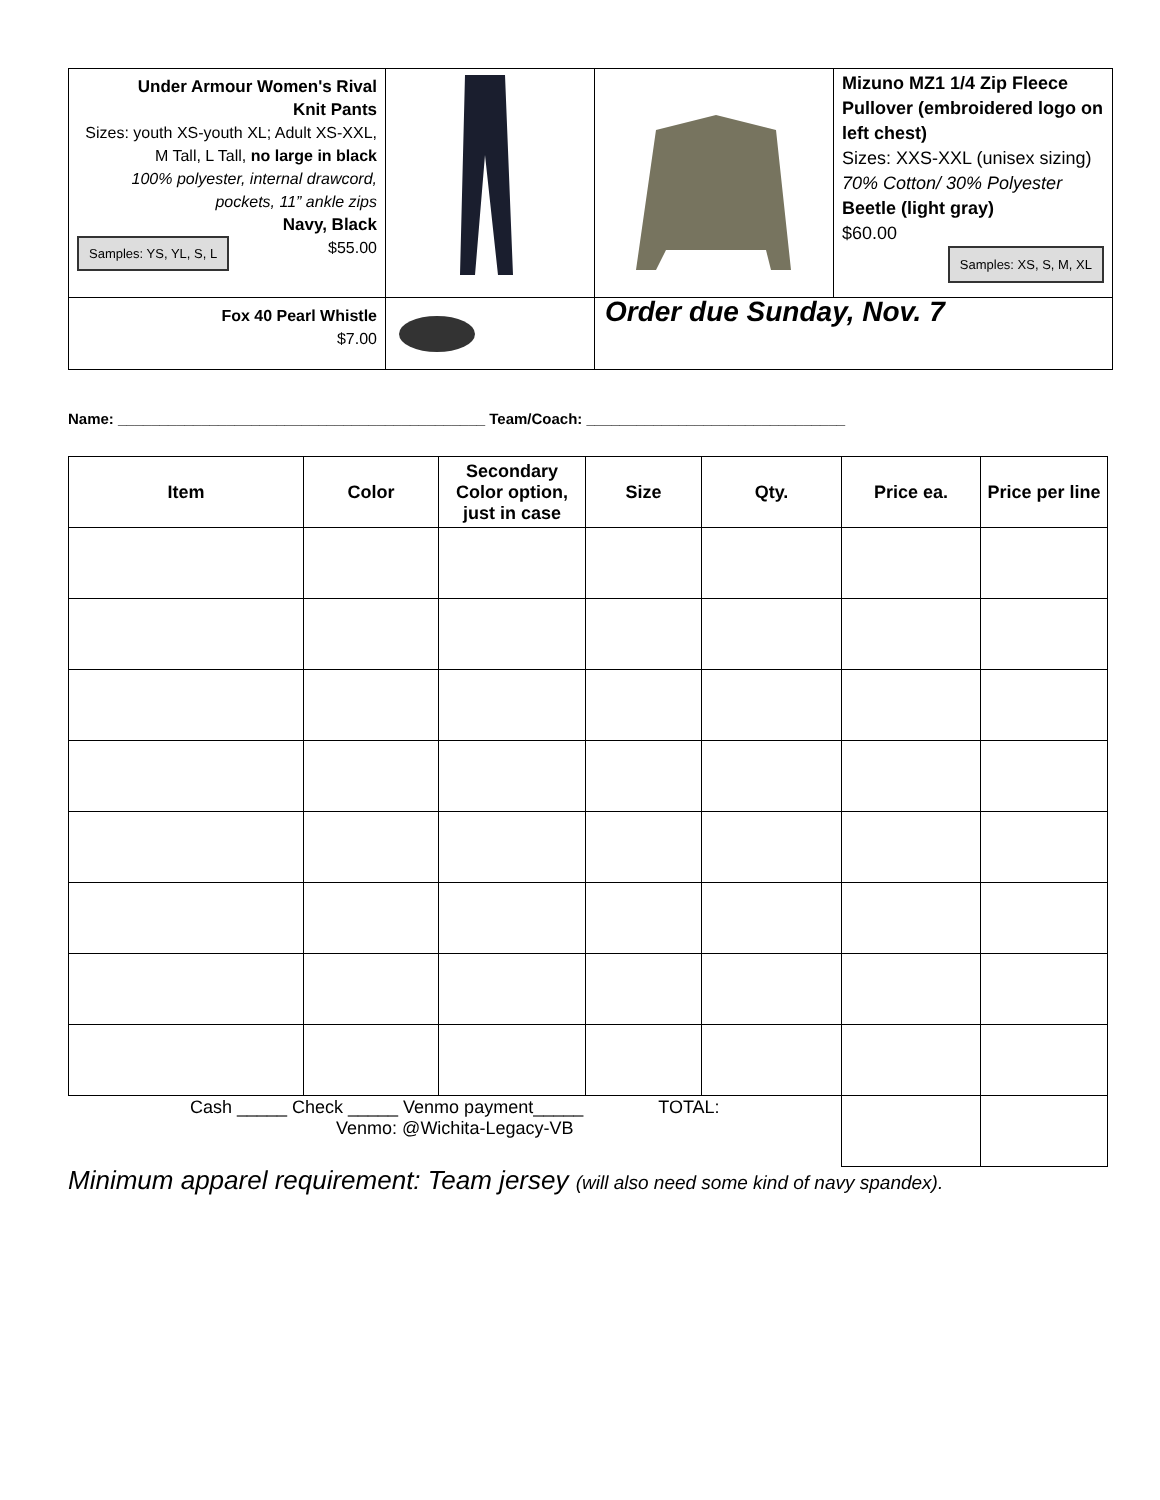| Under Armour Women's Rival Knit Pants Sizes: youth XS-youth XL; Adult XS-XXL, M Tall, L Tall, no large in black 100% polyester, internal drawcord, pockets, 11” ankle zips Navy, Black Samples: YS, YL, S, L $55.00 | | | Mizuno MZ1 1/4 Zip Fleece Pullover (embroidered logo on left chest) Sizes: XXS-XXL (unisex sizing) 70% Cotton/ 30% Polyester Beetle (light gray) $60.00 Samples: XS, S, M, XL |
| Fox 40 Pearl Whistle $7.00 | | Order due Sunday, Nov. 7 | |
Name: ____________________________________________ Team/Coach: _______________________________
| Item | Color | Secondary Color option, just in case | Size | Qty. | Price ea. | Price per line |
| --- | --- | --- | --- | --- | --- | --- |
| Cash _____ Check _____ Venmo payment_____ TOTAL: Venmo: @Wichita-Legacy-VB | | | | | | |
Minimum apparel requirement: Team jersey (will also need some kind of navy spandex).